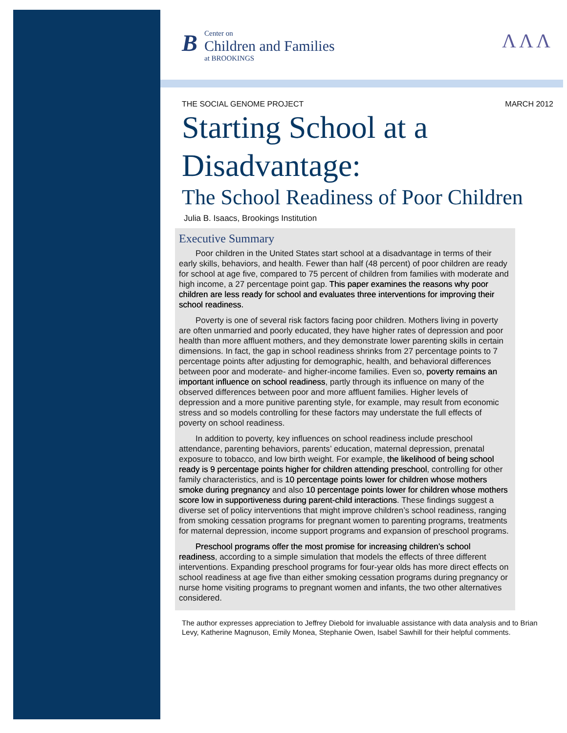B
Center on
Children and Families
at BROOKINGS
ɅɅɅ
THE SOCIAL GENOME PROJECT MARCH 2012
Starting School at a Disadvantage:
The School Readiness of Poor Children
Julia B. Isaacs, Brookings Institution
Executive Summary
Poor children in the United States start school at a disadvantage in terms of their early skills, behaviors, and health. Fewer than half (48 percent) of poor children are ready for school at age five, compared to 75 percent of children from families with moderate and high income, a 27 percentage point gap. This paper examines the reasons why poor children are less ready for school and evaluates three interventions for improving their school readiness.
Poverty is one of several risk factors facing poor children. Mothers living in poverty are often unmarried and poorly educated, they have higher rates of depression and poor health than more affluent mothers, and they demonstrate lower parenting skills in certain dimensions. In fact, the gap in school readiness shrinks from 27 percentage points to 7 percentage points after adjusting for demographic, health, and behavioral differences between poor and moderate- and higher-income families. Even so, poverty remains an important influence on school readiness, partly through its influence on many of the observed differences between poor and more affluent families. Higher levels of depression and a more punitive parenting style, for example, may result from economic stress and so models controlling for these factors may understate the full effects of poverty on school readiness.
In addition to poverty, key influences on school readiness include preschool attendance, parenting behaviors, parents’ education, maternal depression, prenatal exposure to tobacco, and low birth weight. For example, the likelihood of being school ready is 9 percentage points higher for children attending preschool, controlling for other family characteristics, and is 10 percentage points lower for children whose mothers smoke during pregnancy and also 10 percentage points lower for children whose mothers score low in supportiveness during parent-child interactions. These findings suggest a diverse set of policy interventions that might improve children’s school readiness, ranging from smoking cessation programs for pregnant women to parenting programs, treatments for maternal depression, income support programs and expansion of preschool programs.
Preschool programs offer the most promise for increasing children’s school readiness, according to a simple simulation that models the effects of three different interventions. Expanding preschool programs for four-year olds has more direct effects on school readiness at age five than either smoking cessation programs during pregnancy or nurse home visiting programs to pregnant women and infants, the two other alternatives considered.
The author expresses appreciation to Jeffrey Diebold for invaluable assistance with data analysis and to Brian Levy, Katherine Magnuson, Emily Monea, Stephanie Owen, Isabel Sawhill for their helpful comments.